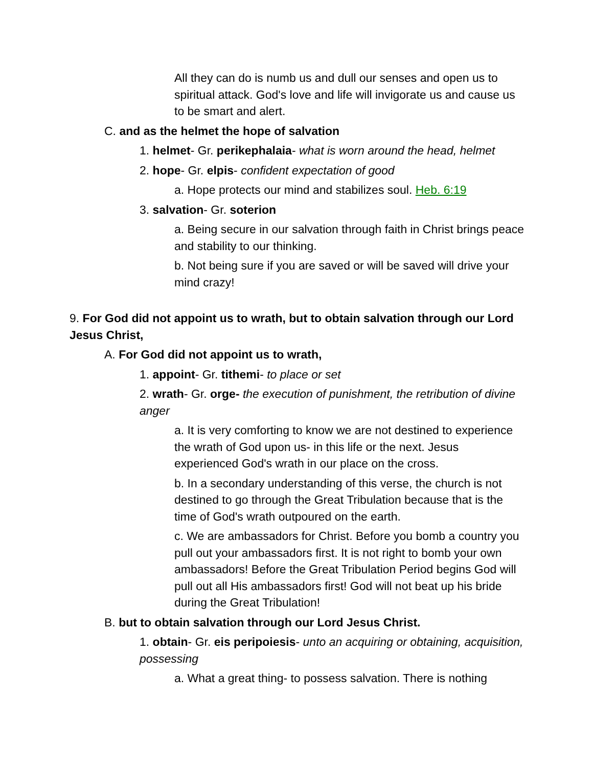All they can do is numb us and dull our senses and open us to spiritual attack. God's love and life will invigorate us and cause us to be smart and alert.
C. and as the helmet the hope of salvation
1. helmet- Gr. perikephalaia- what is worn around the head, helmet
2. hope- Gr. elpis- confident expectation of good
a. Hope protects our mind and stabilizes soul. Heb. 6:19
3. salvation- Gr. soterion
a. Being secure in our salvation through faith in Christ brings peace and stability to our thinking.
b. Not being sure if you are saved or will be saved will drive your mind crazy!
9. For God did not appoint us to wrath, but to obtain salvation through our Lord Jesus Christ,
A. For God did not appoint us to wrath,
1. appoint- Gr. tithemi- to place or set
2. wrath- Gr. orge- the execution of punishment, the retribution of divine anger
a. It is very comforting to know we are not destined to experience the wrath of God upon us- in this life or the next. Jesus experienced God's wrath in our place on the cross.
b. In a secondary understanding of this verse, the church is not destined to go through the Great Tribulation because that is the time of God's wrath outpoured on the earth.
c. We are ambassadors for Christ. Before you bomb a country you pull out your ambassadors first. It is not right to bomb your own ambassadors! Before the Great Tribulation Period begins God will pull out all His ambassadors first! God will not beat up his bride during the Great Tribulation!
B. but to obtain salvation through our Lord Jesus Christ.
1. obtain- Gr. eis peripoiesis- unto an acquiring or obtaining, acquisition, possessing
a. What a great thing- to possess salvation. There is nothing